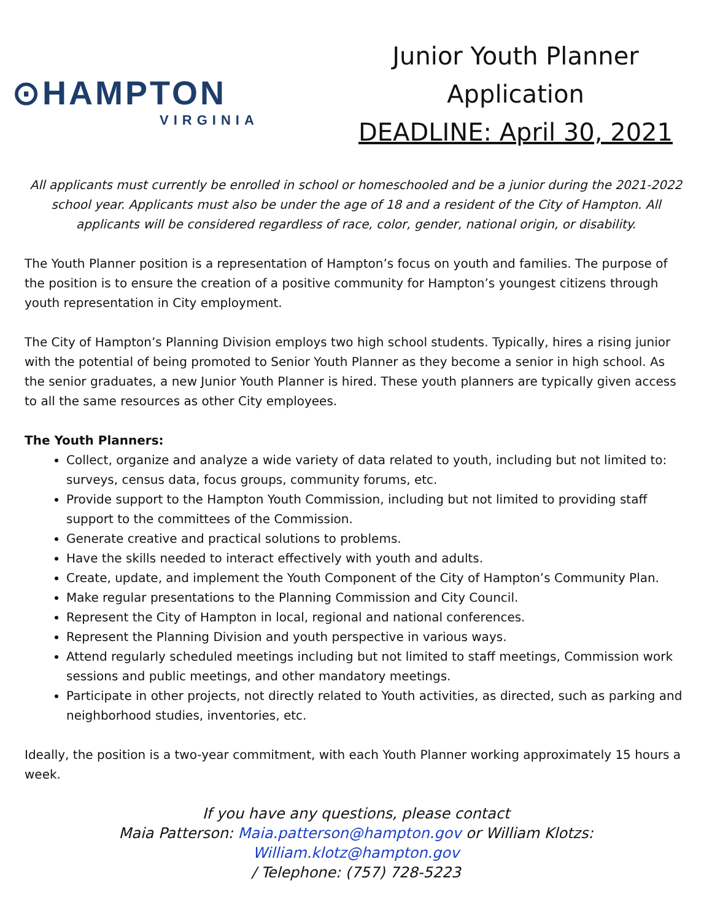⊙HAMPTON
VIRGINIA
Junior Youth Planner
Application
DEADLINE: April 30, 2021
All applicants must currently be enrolled in school or homeschooled and be a junior during the 2021-2022 school year. Applicants must also be under the age of 18 and a resident of the City of Hampton. All applicants will be considered regardless of race, color, gender, national origin, or disability.
The Youth Planner position is a representation of Hampton’s focus on youth and families. The purpose of the position is to ensure the creation of a positive community for Hampton’s youngest citizens through youth representation in City employment.
The City of Hampton’s Planning Division employs two high school students. Typically, hires a rising junior with the potential of being promoted to Senior Youth Planner as they become a senior in high school. As the senior graduates, a new Junior Youth Planner is hired. These youth planners are typically given access to all the same resources as other City employees.
The Youth Planners:
Collect, organize and analyze a wide variety of data related to youth, including but not limited to: surveys, census data, focus groups, community forums, etc.
Provide support to the Hampton Youth Commission, including but not limited to providing staff support to the committees of the Commission.
Generate creative and practical solutions to problems.
Have the skills needed to interact effectively with youth and adults.
Create, update, and implement the Youth Component of the City of Hampton’s Community Plan.
Make regular presentations to the Planning Commission and City Council.
Represent the City of Hampton in local, regional and national conferences.
Represent the Planning Division and youth perspective in various ways.
Attend regularly scheduled meetings including but not limited to staff meetings, Commission work sessions and public meetings, and other mandatory meetings.
Participate in other projects, not directly related to Youth activities, as directed, such as parking and neighborhood studies, inventories, etc.
Ideally, the position is a two-year commitment, with each Youth Planner working approximately 15 hours a week.
If you have any questions, please contact
Maia Patterson: Maia.patterson@hampton.gov or William Klotzs:
William.klotz@hampton.gov
/ Telephone: (757) 728-5223